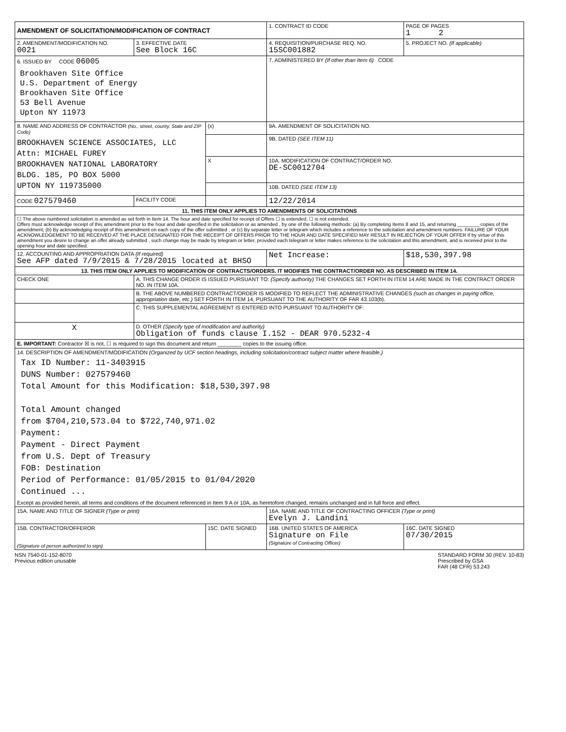| AMENDMENT OF SOLICITATION/MODIFICATION OF CONTRACT | | | 1. CONTRACT ID CODE | PAGE OF PAGES 1 2 |
| 2. AMENDMENT/MODIFICATION NO. 0021 | 3. EFFECTIVE DATE See Block 16C | | 4. REQUISITION/PURCHASE REQ. NO. 15SC001882 | 5. PROJECT NO. (If applicable) |
| 6. ISSUED BY CODE 06005 Brookhaven Site Office U.S. Department of Energy Brookhaven Site Office 53 Bell Avenue Upton NY 11973 | | | 7. ADMINISTERED BY (If other than Item 6) CODE | |
| 8. NAME AND ADDRESS OF CONTRACTOR (No., street, county, State and ZIP Code) BROOKHAVEN SCIENCE ASSOCIATES, LLC Attn: MICHAEL FUREY BROOKHAVEN NATIONAL LABORATORY BLDG. 185, PO BOX 5000 UPTON NY 119735000 | | (x) | 9A. AMENDMENT OF SOLICITATION NO. | |
| | | | 9B. DATED (SEE ITEM 11) | |
| | | X | 10A. MODIFICATION OF CONTRACT/ORDER NO. DE-SC0012704 | |
| | | | 10B. DATED (SEE ITEM 13) | |
| CODE 027579460 | FACILITY CODE | | 12/22/2014 | |
| 11. THIS ITEM ONLY APPLIES TO AMENDMENTS OF SOLICITATIONS | | | | |
| ☐ The above numbered solicitation is amended as set forth in Item 14. The hour and date specified for receipt of Offers ☐ is extended, ☐ is not extended. Offers must acknowledge receipt of this amendment prior to the hour and date specified in the solicitation or as amended , by one of the following methods: (a) By completing Items 8 and 15, and returning ________ copies of the amendment; (b) By acknowledging receipt of this amendment on each copy of the offer submitted ; or (c) By separate letter or telegram which includes a reference to the solicitation and amendment numbers. FAILURE OF YOUR ACKNOWLEDGEMENT TO BE RECEIVED AT THE PLACE DESIGNATED FOR THE RECEIPT OF OFFERS PRIOR TO THE HOUR AND DATE SPECIFIED MAY RESULT IN REJECTION OF YOUR OFFER If by virtue of this amendment you desire to change an offer already submitted , such change may be made by telegram or letter, provided each telegram or letter makes reference to the solicitation and this amendment, and is received prior to the opening hour and date specified. | | | | |
| 12. ACCOUNTING AND APPROPRIATION DATA (If required) See AFP dated 7/9/2015 & 7/28/2015 located at BHSO | | | Net Increase: | $18,530,397.98 |
| 13. THIS ITEM ONLY APPLIES TO MODIFICATION OF CONTRACTS/ORDERS. IT MODIFIES THE CONTRACT/ORDER NO. AS DESCRIBED IN ITEM 14. | | | | |
| CHECK ONE | A. THIS CHANGE ORDER IS ISSUED PURSUANT TO: (Specify authority) THE CHANGES SET FORTH IN ITEM 14 ARE MADE IN THE CONTRACT ORDER NO. IN ITEM 10A. | | | |
| | B. THE ABOVE NUMBERED CONTRACT/ORDER IS MODIFIED TO REFLECT THE ADMINISTRATIVE CHANGES (such as changes in paying office, appropriation date, etc.) SET FORTH IN ITEM 14, PURSUANT TO THE AUTHORITY OF FAR 43.103(b). | | | |
| | C. THIS SUPPLEMENTAL AGREEMENT IS ENTERED INTO PURSUANT TO AUTHORITY OF: | | | |
| X | D. OTHER (Specify type of modification and authority) Obligation of funds clause I.152 - DEAR 970.5232-4 | | | |
| E. IMPORTANT: Contractor ☒ is not, ☐ is required to sign this document and return ________ copies to the issuing office. | | | | |
| 14. DESCRIPTION OF AMENDMENT/MODIFICATION (Organized by UCF section headings, including solicitation/contract subject matter where feasible.) Tax ID Number: 11-3403915 DUNS Number: 027579460 Total Amount for this Modification: $18,530,397.98 Total Amount changed from $704,210,573.04 to $722,740,971.02 Payment: Payment - Direct Payment from U.S. Dept of Treasury FOB: Destination Period of Performance: 01/05/2015 to 01/04/2020 Continued ... Except as provided herein, all terms and conditions of the document referenced in Item 9 A or 10A, as heretofore changed, remains unchanged and in full force and effect. | | | | |
| 15A. NAME AND TITLE OF SIGNER (Type or print) | | | 16A. NAME AND TITLE OF CONTRACTING OFFICER (Type or print) Evelyn J. Landini | |
| 15B. CONTRACTOR/OFFEROR (Signature of person authorized to sign) | | 15C. DATE SIGNED | 16B. UNITED STATES OF AMERICA Signature on File (Signature of Contracting Officer) | 16C. DATE SIGNED 07/30/2015 |
NSN 7540-01-152-8070
Previous edition unusable
STANDARD FORM 30 (REV. 10-83)
Prescribed by GSA
FAR (48 CFR) 53.243